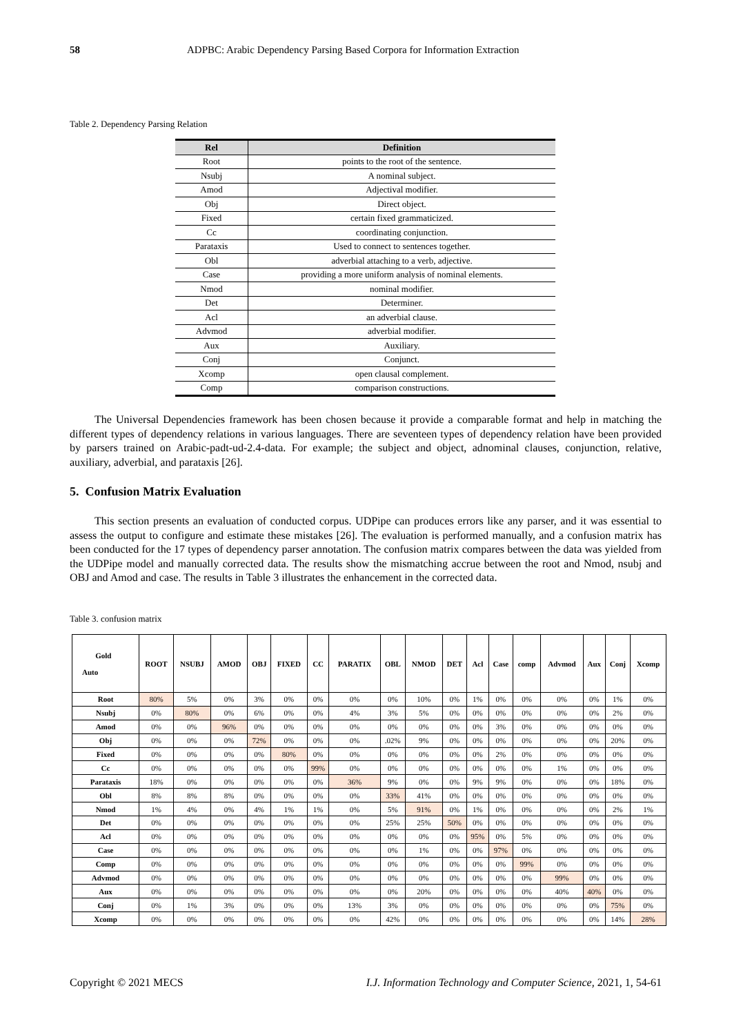58 ADPBC: Arabic Dependency Parsing Based Corpora for Information Extraction
Table 2. Dependency Parsing Relation
| Rel | Definition |
| --- | --- |
| Root | points to the root of the sentence. |
| Nsubj | A nominal subject. |
| Amod | Adjectival modifier. |
| Obj | Direct object. |
| Fixed | certain fixed grammaticized. |
| Cc | coordinating conjunction. |
| Parataxis | Used to connect to sentences together. |
| Obl | adverbial attaching to a verb, adjective. |
| Case | providing a more uniform analysis of nominal elements. |
| Nmod | nominal modifier. |
| Det | Determiner. |
| Acl | an adverbial clause. |
| Advmod | adverbial modifier. |
| Aux | Auxiliary. |
| Conj | Conjunct. |
| Xcomp | open clausal complement. |
| Comp | comparison constructions. |
The Universal Dependencies framework has been chosen because it provide a comparable format and help in matching the different types of dependency relations in various languages. There are seventeen types of dependency relation have been provided by parsers trained on Arabic-padt-ud-2.4-data. For example; the subject and object, adnominal clauses, conjunction, relative, auxiliary, adverbial, and parataxis [26].
5. Confusion Matrix Evaluation
This section presents an evaluation of conducted corpus. UDPipe can produces errors like any parser, and it was essential to assess the output to configure and estimate these mistakes [26]. The evaluation is performed manually, and a confusion matrix has been conducted for the 17 types of dependency parser annotation. The confusion matrix compares between the data was yielded from the UDPipe model and manually corrected data. The results show the mismatching accrue between the root and Nmod, nsubj and OBJ and Amod and case. The results in Table 3 illustrates the enhancement in the corrected data.
Table 3. confusion matrix
| Gold Auto | ROOT | NSUBJ | AMOD | OBJ | FIXED | CC | PARATIX | OBL | NMOD | DET | Acl | Case | comp | Advmod | Aux | Conj | Xcomp |
| --- | --- | --- | --- | --- | --- | --- | --- | --- | --- | --- | --- | --- | --- | --- | --- | --- | --- |
| Root | 80% | 5% | 0% | 3% | 0% | 0% | 0% | 0% | 10% | 0% | 1% | 0% | 0% | 0% | 0% | 1% | 0% |
| Nsubj | 0% | 80% | 0% | 6% | 0% | 0% | 4% | 3% | 5% | 0% | 0% | 0% | 0% | 0% | 0% | 2% | 0% |
| Amod | 0% | 0% | 96% | 0% | 0% | 0% | 0% | 0% | 0% | 0% | 0% | 3% | 0% | 0% | 0% | 0% | 0% |
| Obj | 0% | 0% | 0% | 72% | 0% | 0% | 0% | .02% | 9% | 0% | 0% | 0% | 0% | 0% | 0% | 20% | 0% |
| Fixed | 0% | 0% | 0% | 0% | 80% | 0% | 0% | 0% | 0% | 0% | 0% | 2% | 0% | 0% | 0% | 0% | 0% |
| Cc | 0% | 0% | 0% | 0% | 0% | 99% | 0% | 0% | 0% | 0% | 0% | 0% | 0% | 1% | 0% | 0% | 0% |
| Parataxis | 18% | 0% | 0% | 0% | 0% | 0% | 36% | 9% | 0% | 0% | 9% | 9% | 0% | 0% | 0% | 18% | 0% |
| Obl | 8% | 8% | 8% | 0% | 0% | 0% | 0% | 33% | 41% | 0% | 0% | 0% | 0% | 0% | 0% | 0% | 0% |
| Nmod | 1% | 4% | 0% | 4% | 1% | 1% | 0% | 5% | 91% | 0% | 1% | 0% | 0% | 0% | 0% | 2% | 1% |
| Det | 0% | 0% | 0% | 0% | 0% | 0% | 0% | 25% | 25% | 50% | 0% | 0% | 0% | 0% | 0% | 0% | 0% |
| Acl | 0% | 0% | 0% | 0% | 0% | 0% | 0% | 0% | 0% | 0% | 95% | 0% | 5% | 0% | 0% | 0% | 0% |
| Case | 0% | 0% | 0% | 0% | 0% | 0% | 0% | 0% | 1% | 0% | 0% | 97% | 0% | 0% | 0% | 0% | 0% |
| Comp | 0% | 0% | 0% | 0% | 0% | 0% | 0% | 0% | 0% | 0% | 0% | 0% | 99% | 0% | 0% | 0% | 0% |
| Advmod | 0% | 0% | 0% | 0% | 0% | 0% | 0% | 0% | 0% | 0% | 0% | 0% | 0% | 99% | 0% | 0% | 0% |
| Aux | 0% | 0% | 0% | 0% | 0% | 0% | 0% | 0% | 20% | 0% | 0% | 0% | 0% | 40% | 40% | 0% | 0% |
| Conj | 0% | 1% | 3% | 0% | 0% | 0% | 13% | 3% | 0% | 0% | 0% | 0% | 0% | 0% | 0% | 75% | 0% |
| Xcomp | 0% | 0% | 0% | 0% | 0% | 0% | 0% | 42% | 0% | 0% | 0% | 0% | 0% | 0% | 0% | 14% | 28% |
Copyright © 2021 MECS
I.J. Information Technology and Computer Science, 2021, 1, 54-61